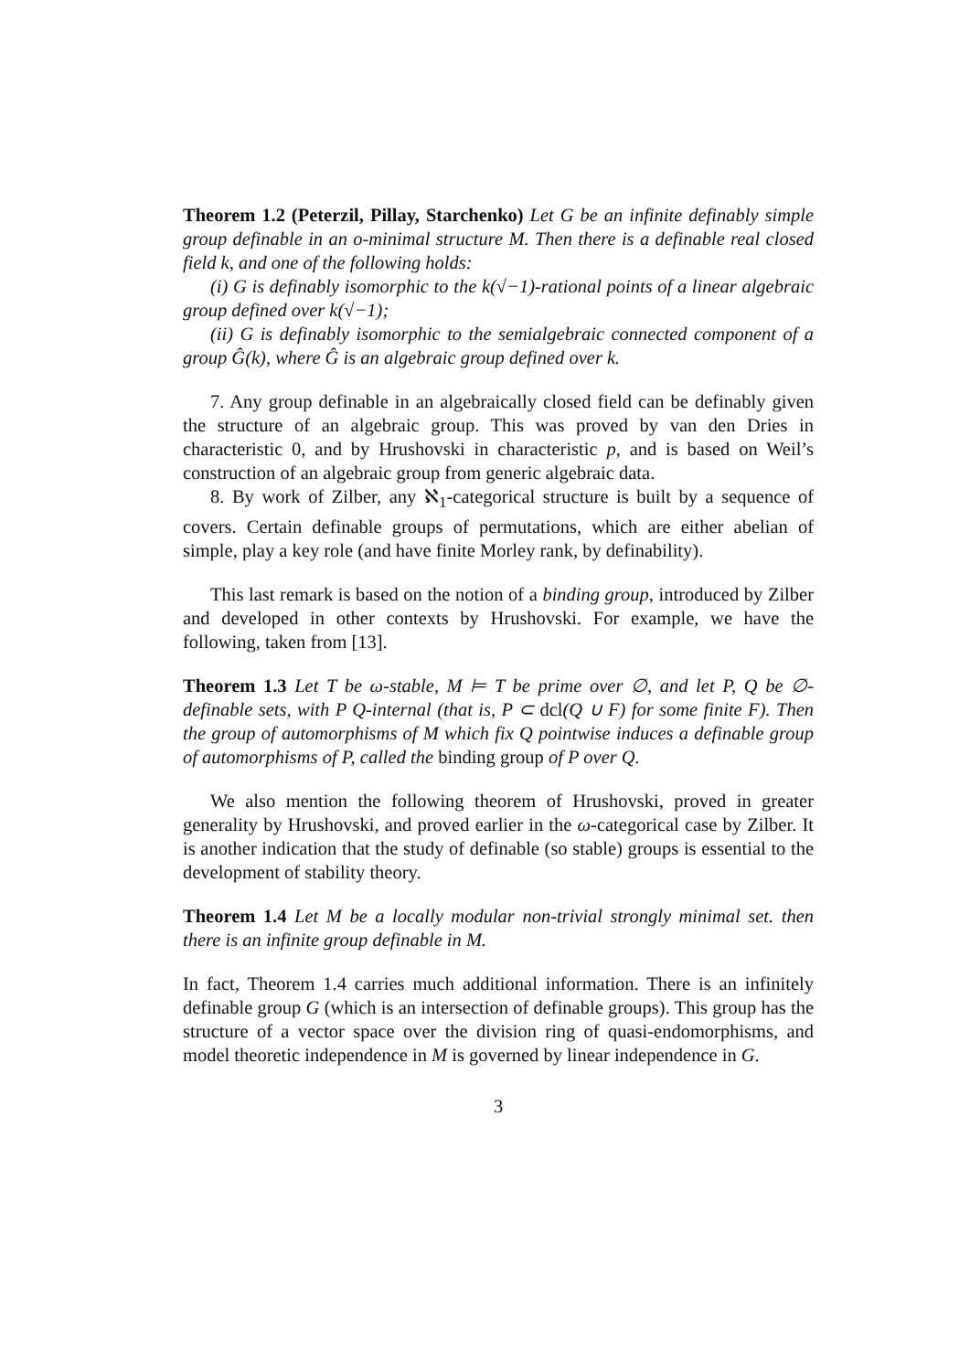Theorem 1.2 (Peterzil, Pillay, Starchenko) Let G be an infinite definably simple group definable in an o-minimal structure M. Then there is a definable real closed field k, and one of the following holds:
(i) G is definably isomorphic to the k(√−1)-rational points of a linear algebraic group defined over k(√−1);
(ii) G is definably isomorphic to the semialgebraic connected component of a group Ĝ(k), where Ĝ is an algebraic group defined over k.
7. Any group definable in an algebraically closed field can be definably given the structure of an algebraic group. This was proved by van den Dries in characteristic 0, and by Hrushovski in characteristic p, and is based on Weil’s construction of an algebraic group from generic algebraic data.
8. By work of Zilber, any ℵ<sub>1</sub>-categorical structure is built by a sequence of covers. Certain definable groups of permutations, which are either abelian of simple, play a key role (and have finite Morley rank, by definability).
This last remark is based on the notion of a binding group, introduced by Zilber and developed in other contexts by Hrushovski. For example, we have the following, taken from [13].
Theorem 1.3 Let T be ω-stable, M ⊨ T be prime over ∅, and let P, Q be ∅-definable sets, with P Q-internal (that is, P ⊂ dcl(Q ∪ F) for some finite F). Then the group of automorphisms of M which fix Q pointwise induces a definable group of automorphisms of P, called the binding group of P over Q.
We also mention the following theorem of Hrushovski, proved in greater generality by Hrushovski, and proved earlier in the ω-categorical case by Zilber. It is another indication that the study of definable (so stable) groups is essential to the development of stability theory.
Theorem 1.4 Let M be a locally modular non-trivial strongly minimal set. then there is an infinite group definable in M.
In fact, Theorem 1.4 carries much additional information. There is an infinitely definable group G (which is an intersection of definable groups). This group has the structure of a vector space over the division ring of quasi-endomorphisms, and model theoretic independence in M is governed by linear independence in G.
3